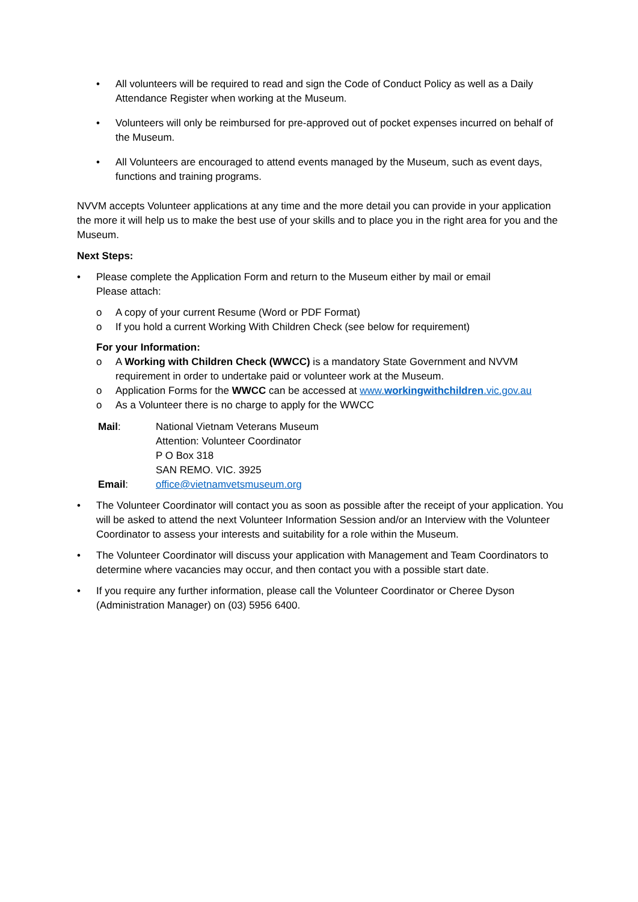• All volunteers will be required to read and sign the Code of Conduct Policy as well as a Daily Attendance Register when working at the Museum.
• Volunteers will only be reimbursed for pre-approved out of pocket expenses incurred on behalf of the Museum.
• All Volunteers are encouraged to attend events managed by the Museum, such as event days, functions and training programs.
NVVM accepts Volunteer applications at any time and the more detail you can provide in your application the more it will help us to make the best use of your skills and to place you in the right area for you and the Museum.
Next Steps:
• Please complete the Application Form and return to the Museum either by mail or email
Please attach:
o A copy of your current Resume (Word or PDF Format)
o If you hold a current Working With Children Check (see below for requirement)
For your Information:
o A Working with Children Check (WWCC) is a mandatory State Government and NVVM requirement in order to undertake paid or volunteer work at the Museum.
o Application Forms for the WWCC can be accessed at www.workingwithchildren.vic.gov.au
o As a Volunteer there is no charge to apply for the WWCC
Mail: National Vietnam Veterans Museum
Attention: Volunteer Coordinator
P O Box 318
SAN REMO. VIC. 3925
Email: office@vietnamvetsmuseum.org
• The Volunteer Coordinator will contact you as soon as possible after the receipt of your application. You will be asked to attend the next Volunteer Information Session and/or an Interview with the Volunteer Coordinator to assess your interests and suitability for a role within the Museum.
• The Volunteer Coordinator will discuss your application with Management and Team Coordinators to determine where vacancies may occur, and then contact you with a possible start date.
• If you require any further information, please call the Volunteer Coordinator or Cheree Dyson (Administration Manager) on (03) 5956 6400.